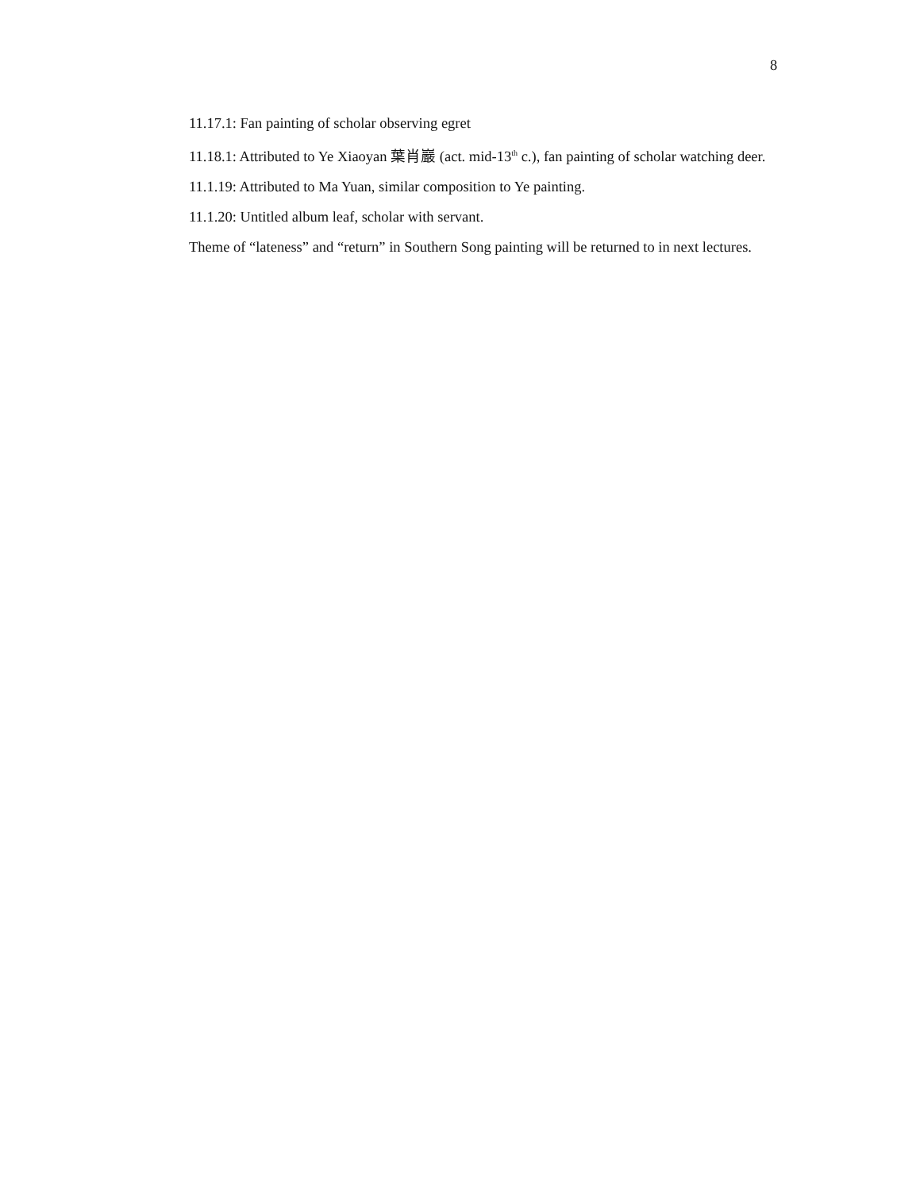8
11.17.1: Fan painting of scholar observing egret
11.18.1: Attributed to Ye Xiaoyan 葉肖巖 (act. mid-13<sup>th</sup> c.), fan painting of scholar watching deer.
11.1.19: Attributed to Ma Yuan, similar composition to Ye painting.
11.1.20: Untitled album leaf, scholar with servant.
Theme of “lateness” and “return” in Southern Song painting will be returned to in next lectures.